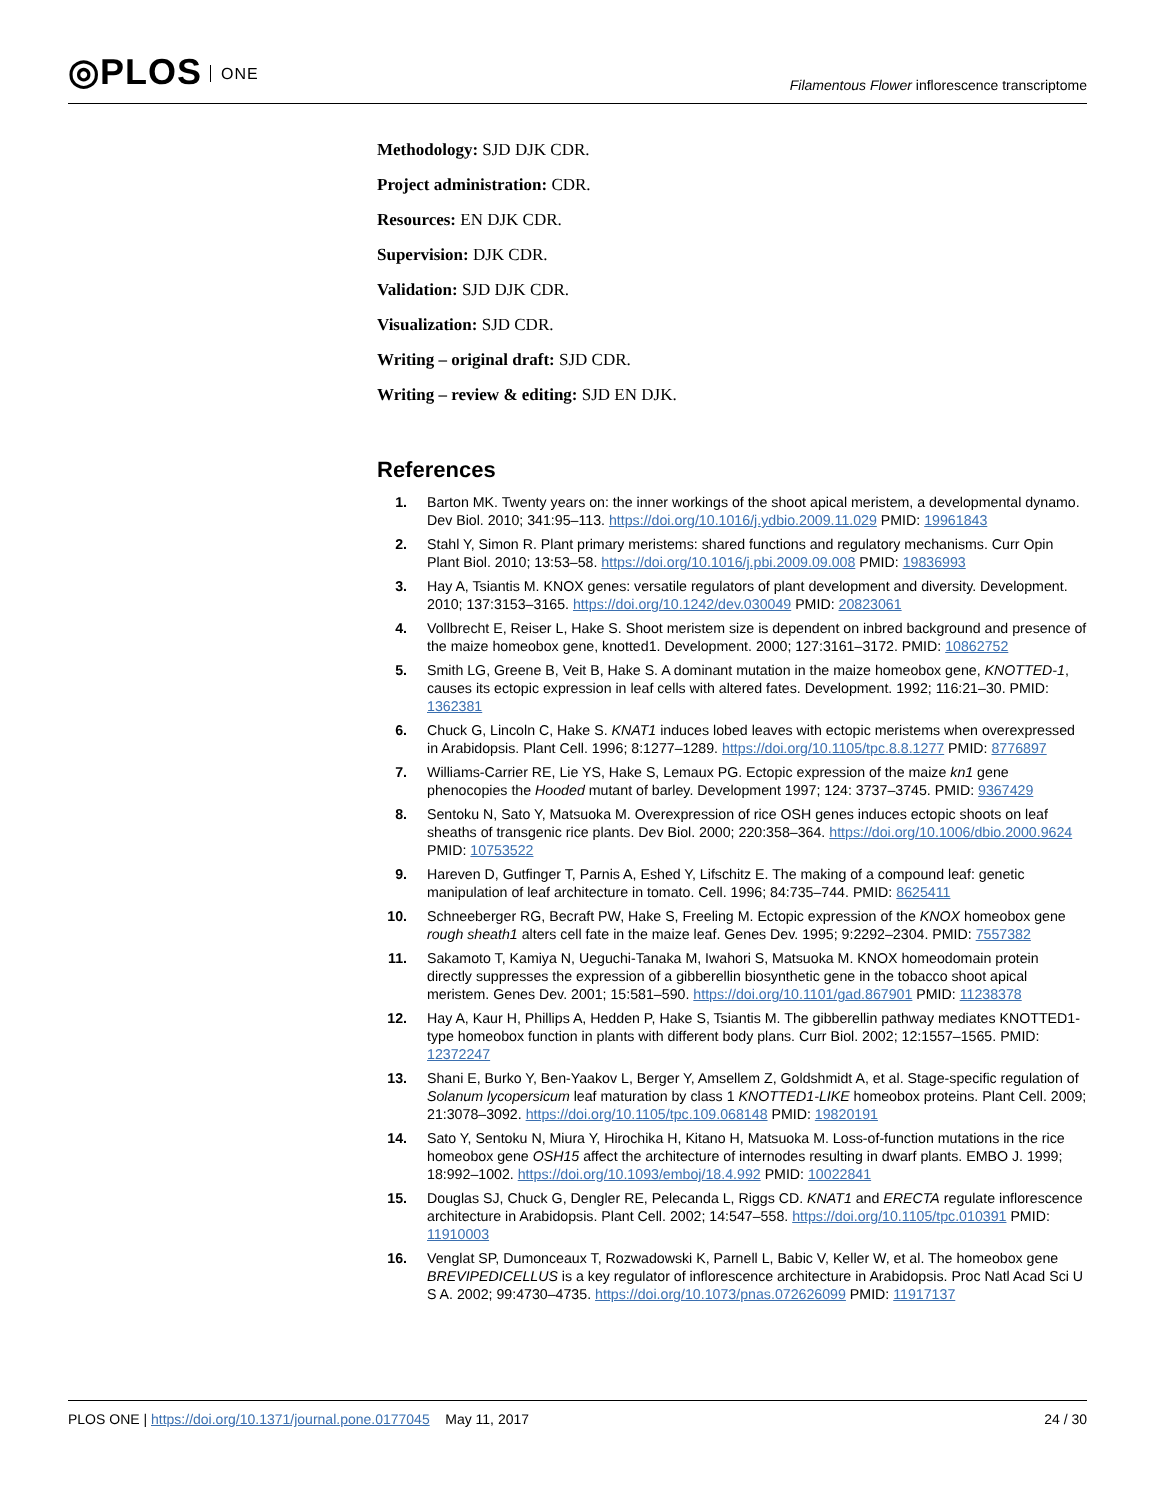◎PLOS ONE
Filamentous Flower inflorescence transcriptome
Methodology: SJD DJK CDR.
Project administration: CDR.
Resources: EN DJK CDR.
Supervision: DJK CDR.
Validation: SJD DJK CDR.
Visualization: SJD CDR.
Writing – original draft: SJD CDR.
Writing – review & editing: SJD EN DJK.
References
1. Barton MK. Twenty years on: the inner workings of the shoot apical meristem, a developmental dynamo. Dev Biol. 2010; 341:95–113. https://doi.org/10.1016/j.ydbio.2009.11.029 PMID: 19961843
2. Stahl Y, Simon R. Plant primary meristems: shared functions and regulatory mechanisms. Curr Opin Plant Biol. 2010; 13:53–58. https://doi.org/10.1016/j.pbi.2009.09.008 PMID: 19836993
3. Hay A, Tsiantis M. KNOX genes: versatile regulators of plant development and diversity. Development. 2010; 137:3153–3165. https://doi.org/10.1242/dev.030049 PMID: 20823061
4. Vollbrecht E, Reiser L, Hake S. Shoot meristem size is dependent on inbred background and presence of the maize homeobox gene, knotted1. Development. 2000; 127:3161–3172. PMID: 10862752
5. Smith LG, Greene B, Veit B, Hake S. A dominant mutation in the maize homeobox gene, KNOTTED-1, causes its ectopic expression in leaf cells with altered fates. Development. 1992; 116:21–30. PMID: 1362381
6. Chuck G, Lincoln C, Hake S. KNAT1 induces lobed leaves with ectopic meristems when overexpressed in Arabidopsis. Plant Cell. 1996; 8:1277–1289. https://doi.org/10.1105/tpc.8.8.1277 PMID: 8776897
7. Williams-Carrier RE, Lie YS, Hake S, Lemaux PG. Ectopic expression of the maize kn1 gene phenocopies the Hooded mutant of barley. Development 1997; 124: 3737–3745. PMID: 9367429
8. Sentoku N, Sato Y, Matsuoka M. Overexpression of rice OSH genes induces ectopic shoots on leaf sheaths of transgenic rice plants. Dev Biol. 2000; 220:358–364. https://doi.org/10.1006/dbio.2000.9624 PMID: 10753522
9. Hareven D, Gutfinger T, Parnis A, Eshed Y, Lifschitz E. The making of a compound leaf: genetic manipulation of leaf architecture in tomato. Cell. 1996; 84:735–744. PMID: 8625411
10. Schneeberger RG, Becraft PW, Hake S, Freeling M. Ectopic expression of the KNOX homeobox gene rough sheath1 alters cell fate in the maize leaf. Genes Dev. 1995; 9:2292–2304. PMID: 7557382
11. Sakamoto T, Kamiya N, Ueguchi-Tanaka M, Iwahori S, Matsuoka M. KNOX homeodomain protein directly suppresses the expression of a gibberellin biosynthetic gene in the tobacco shoot apical meristem. Genes Dev. 2001; 15:581–590. https://doi.org/10.1101/gad.867901 PMID: 11238378
12. Hay A, Kaur H, Phillips A, Hedden P, Hake S, Tsiantis M. The gibberellin pathway mediates KNOTTED1-type homeobox function in plants with different body plans. Curr Biol. 2002; 12:1557–1565. PMID: 12372247
13. Shani E, Burko Y, Ben-Yaakov L, Berger Y, Amsellem Z, Goldshmidt A, et al. Stage-specific regulation of Solanum lycopersicum leaf maturation by class 1 KNOTTED1-LIKE homeobox proteins. Plant Cell. 2009; 21:3078–3092. https://doi.org/10.1105/tpc.109.068148 PMID: 19820191
14. Sato Y, Sentoku N, Miura Y, Hirochika H, Kitano H, Matsuoka M. Loss-of-function mutations in the rice homeobox gene OSH15 affect the architecture of internodes resulting in dwarf plants. EMBO J. 1999; 18:992–1002. https://doi.org/10.1093/emboj/18.4.992 PMID: 10022841
15. Douglas SJ, Chuck G, Dengler RE, Pelecanda L, Riggs CD. KNAT1 and ERECTA regulate inflorescence architecture in Arabidopsis. Plant Cell. 2002; 14:547–558. https://doi.org/10.1105/tpc.010391 PMID: 11910003
16. Venglat SP, Dumonceaux T, Rozwadowski K, Parnell L, Babic V, Keller W, et al. The homeobox gene BREVIPEDICELLUS is a key regulator of inflorescence architecture in Arabidopsis. Proc Natl Acad Sci U S A. 2002; 99:4730–4735. https://doi.org/10.1073/pnas.072626099 PMID: 11917137
PLOS ONE | https://doi.org/10.1371/journal.pone.0177045 May 11, 2017
24 / 30